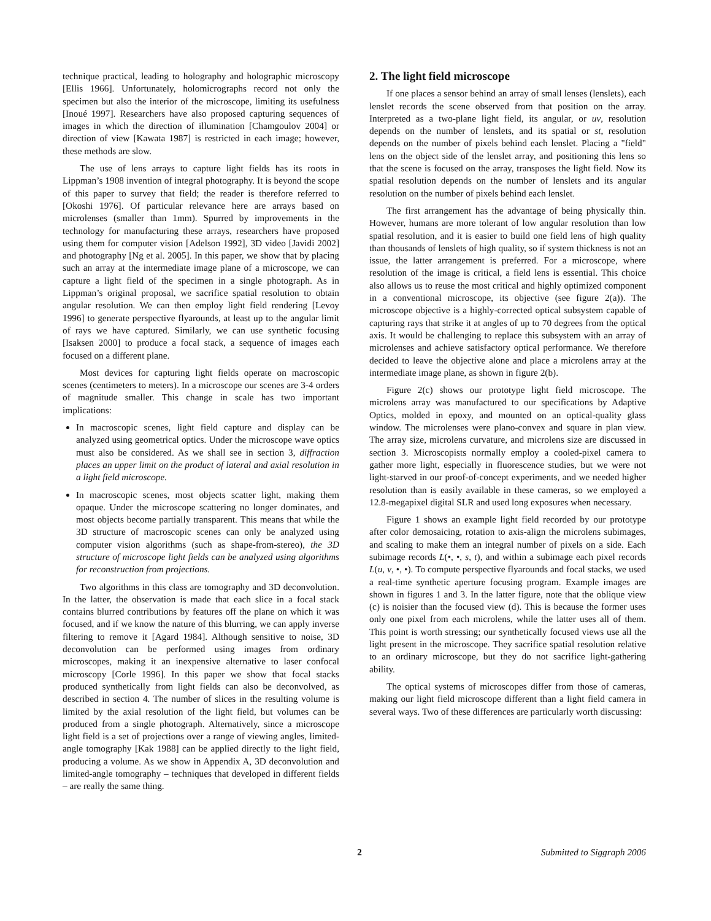technique practical, leading to holography and holographic microscopy [Ellis 1966]. Unfortunately, holomicrographs record not only the specimen but also the interior of the microscope, limiting its usefulness [Inoué 1997]. Researchers have also proposed capturing sequences of images in which the direction of illumination [Chamgoulov 2004] or direction of view [Kawata 1987] is restricted in each image; however, these methods are slow.
The use of lens arrays to capture light fields has its roots in Lippman’s 1908 invention of integral photography. It is beyond the scope of this paper to survey that field; the reader is therefore referred to [Okoshi 1976]. Of particular relevance here are arrays based on microlenses (smaller than 1mm). Spurred by improvements in the technology for manufacturing these arrays, researchers have proposed using them for computer vision [Adelson 1992], 3D video [Javidi 2002] and photography [Ng et al. 2005]. In this paper, we show that by placing such an array at the intermediate image plane of a microscope, we can capture a light field of the specimen in a single photograph. As in Lippman’s original proposal, we sacrifice spatial resolution to obtain angular resolution. We can then employ light field rendering [Levoy 1996] to generate perspective flyarounds, at least up to the angular limit of rays we have captured. Similarly, we can use synthetic focusing [Isaksen 2000] to produce a focal stack, a sequence of images each focused on a different plane.
Most devices for capturing light fields operate on macroscopic scenes (centimeters to meters). In a microscope our scenes are 3-4 orders of magnitude smaller. This change in scale has two important implications:
In macroscopic scenes, light field capture and display can be analyzed using geometrical optics. Under the microscope wave optics must also be considered. As we shall see in section 3, diffraction places an upper limit on the product of lateral and axial resolution in a light field microscope.
In macroscopic scenes, most objects scatter light, making them opaque. Under the microscope scattering no longer dominates, and most objects become partially transparent. This means that while the 3D structure of macroscopic scenes can only be analyzed using computer vision algorithms (such as shape-from-stereo), the 3D structure of microscope light fields can be analyzed using algorithms for reconstruction from projections.
Two algorithms in this class are tomography and 3D deconvolution. In the latter, the observation is made that each slice in a focal stack contains blurred contributions by features off the plane on which it was focused, and if we know the nature of this blurring, we can apply inverse filtering to remove it [Agard 1984]. Although sensitive to noise, 3D deconvolution can be performed using images from ordinary microscopes, making it an inexpensive alternative to laser confocal microscopy [Corle 1996]. In this paper we show that focal stacks produced synthetically from light fields can also be deconvolved, as described in section 4. The number of slices in the resulting volume is limited by the axial resolution of the light field, but volumes can be produced from a single photograph. Alternatively, since a microscope light field is a set of projections over a range of viewing angles, limited-angle tomography [Kak 1988] can be applied directly to the light field, producing a volume. As we show in Appendix A, 3D deconvolution and limited-angle tomography – techniques that developed in different fields – are really the same thing.
2. The light field microscope
If one places a sensor behind an array of small lenses (lenslets), each lenslet records the scene observed from that position on the array. Interpreted as a two-plane light field, its angular, or uv, resolution depends on the number of lenslets, and its spatial or st, resolution depends on the number of pixels behind each lenslet. Placing a "field" lens on the object side of the lenslet array, and positioning this lens so that the scene is focused on the array, transposes the light field. Now its spatial resolution depends on the number of lenslets and its angular resolution on the number of pixels behind each lenslet.
The first arrangement has the advantage of being physically thin. However, humans are more tolerant of low angular resolution than low spatial resolution, and it is easier to build one field lens of high quality than thousands of lenslets of high quality, so if system thickness is not an issue, the latter arrangement is preferred. For a microscope, where resolution of the image is critical, a field lens is essential. This choice also allows us to reuse the most critical and highly optimized component in a conventional microscope, its objective (see figure 2(a)). The microscope objective is a highly-corrected optical subsystem capable of capturing rays that strike it at angles of up to 70 degrees from the optical axis. It would be challenging to replace this subsystem with an array of microlenses and achieve satisfactory optical performance. We therefore decided to leave the objective alone and place a microlens array at the intermediate image plane, as shown in figure 2(b).
Figure 2(c) shows our prototype light field microscope. The microlens array was manufactured to our specifications by Adaptive Optics, molded in epoxy, and mounted on an optical-quality glass window. The microlenses were plano-convex and square in plan view. The array size, microlens curvature, and microlens size are discussed in section 3. Microscopists normally employ a cooled-pixel camera to gather more light, especially in fluorescence studies, but we were not light-starved in our proof-of-concept experiments, and we needed higher resolution than is easily available in these cameras, so we employed a 12.8-megapixel digital SLR and used long exposures when necessary.
Figure 1 shows an example light field recorded by our prototype after color demosaicing, rotation to axis-align the microlens subimages, and scaling to make them an integral number of pixels on a side. Each subimage records L(•, •, s, t), and within a subimage each pixel records L(u, v, •, •). To compute perspective flyarounds and focal stacks, we used a real-time synthetic aperture focusing program. Example images are shown in figures 1 and 3. In the latter figure, note that the oblique view (c) is noisier than the focused view (d). This is because the former uses only one pixel from each microlens, while the latter uses all of them. This point is worth stressing; our synthetically focused views use all the light present in the microscope. They sacrifice spatial resolution relative to an ordinary microscope, but they do not sacrifice light-gathering ability.
The optical systems of microscopes differ from those of cameras, making our light field microscope different than a light field camera in several ways. Two of these differences are particularly worth discussing:
2 Submitted to Siggraph 2006